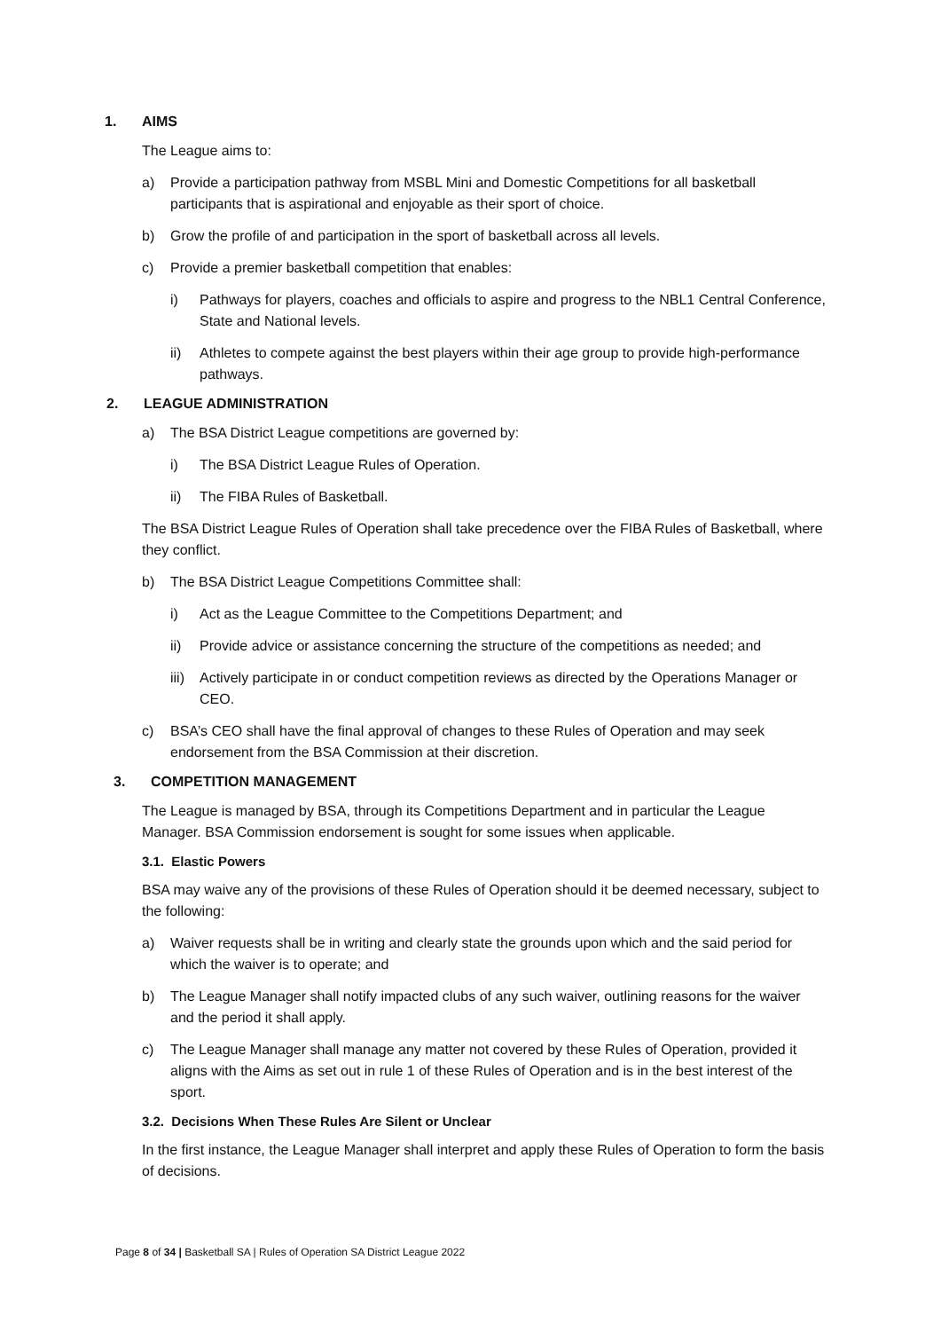1. AIMS
The League aims to:
a) Provide a participation pathway from MSBL Mini and Domestic Competitions for all basketball participants that is aspirational and enjoyable as their sport of choice.
b) Grow the profile of and participation in the sport of basketball across all levels.
c) Provide a premier basketball competition that enables:
i) Pathways for players, coaches and officials to aspire and progress to the NBL1 Central Conference, State and National levels.
ii) Athletes to compete against the best players within their age group to provide high-performance pathways.
2. LEAGUE ADMINISTRATION
a) The BSA District League competitions are governed by:
i) The BSA District League Rules of Operation.
ii) The FIBA Rules of Basketball.
The BSA District League Rules of Operation shall take precedence over the FIBA Rules of Basketball, where they conflict.
b) The BSA District League Competitions Committee shall:
i) Act as the League Committee to the Competitions Department; and
ii) Provide advice or assistance concerning the structure of the competitions as needed; and
iii)
Actively participate in or conduct competition reviews as directed by the Operations Manager or CEO.
c) BSA’s CEO shall have the final approval of changes to these Rules of Operation and may seek endorsement from the BSA Commission at their discretion.
3. COMPETITION MANAGEMENT
The League is managed by BSA, through its Competitions Department and in particular the League Manager. BSA Commission endorsement is sought for some issues when applicable.
3.1. Elastic Powers
BSA may waive any of the provisions of these Rules of Operation should it be deemed necessary, subject to the following:
a) Waiver requests shall be in writing and clearly state the grounds upon which and the said period for which the waiver is to operate; and
b) The League Manager shall notify impacted clubs of any such waiver, outlining reasons for the waiver and the period it shall apply.
c) The League Manager shall manage any matter not covered by these Rules of Operation, provided it aligns with the Aims as set out in rule 1 of these Rules of Operation and is in the best interest of the sport.
3.2. Decisions When These Rules Are Silent or Unclear
In the first instance, the League Manager shall interpret and apply these Rules of Operation to form the basis of decisions.
Page 8 of 34 | Basketball SA | Rules of Operation SA District League 2022